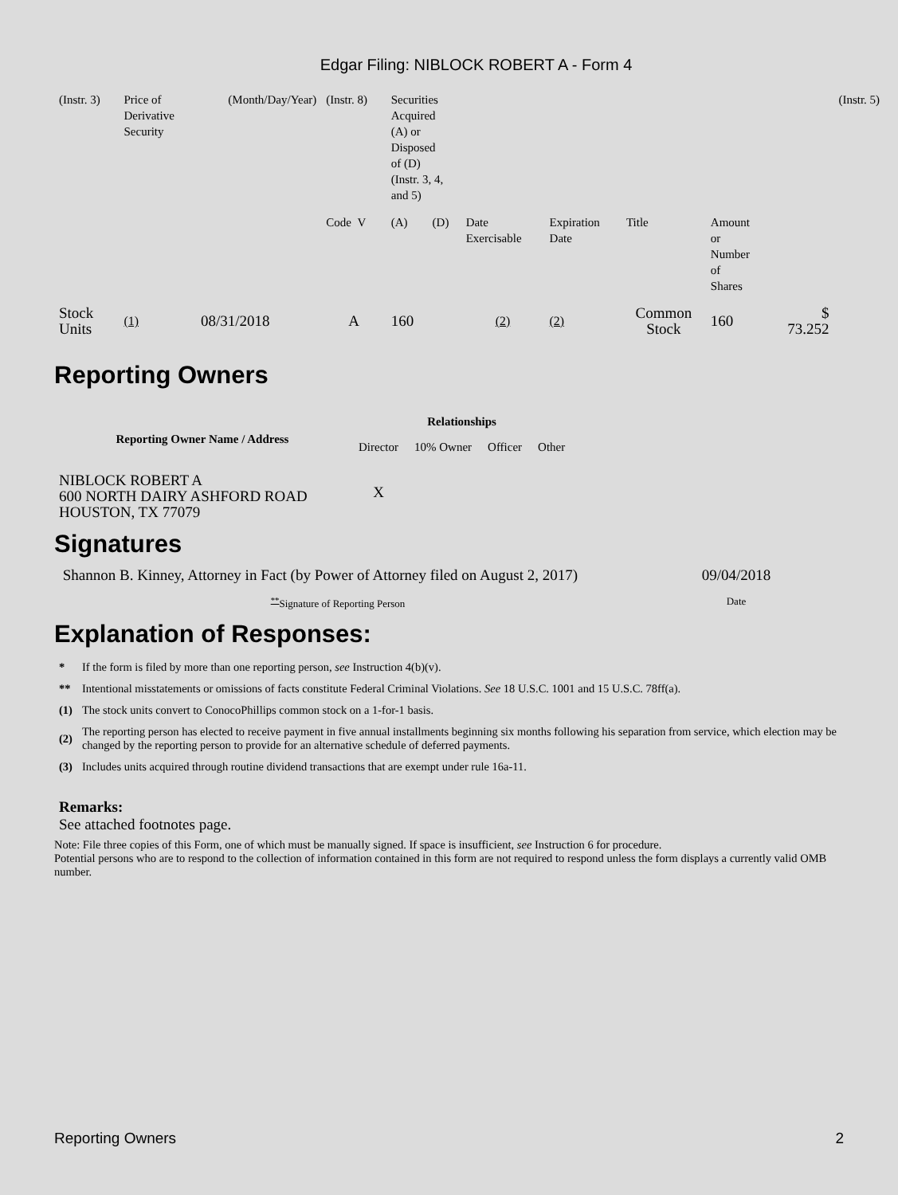Edgar Filing: NIBLOCK ROBERT A - Form 4
| (Instr. 3) | Price of Derivative Security | (Month/Day/Year) | | (Instr. 8) | Securities Acquired (A) or Disposed of (D) (Instr. 3, 4, and 5) | | | | | | | (Instr. 5) |
| | | | | Code V | (A) | (D) | Date Exercisable | Expiration Date | Title | Amount or Number of Shares | | |
| Stock Units | <sup>(1)</sup> | 08/31/2018 | | A | 160 | | <sup>(2)</sup> | <sup>(2)</sup> | Common Stock | 160 | $ 73.252 | |
Reporting Owners
| Reporting Owner Name / Address | Relationships | | | |
| --- | --- | --- | --- | --- |
| | Director | 10% Owner | Officer | Other |
| NIBLOCK ROBERT A 600 NORTH DAIRY ASHFORD ROAD HOUSTON, TX 77079 | X | | | |
Signatures
| Shannon B. Kinney, Attorney in Fact (by Power of Attorney filed on August 2, 2017) | 09/04/2018 |
| <sup>**</sup> Signature of Reporting Person | Date |
Explanation of Responses:
| * | If the form is filed by more than one reporting person, see Instruction 4(b)(v). |
| ** | Intentional misstatements or omissions of facts constitute Federal Criminal Violations. See 18 U.S.C. 1001 and 15 U.S.C. 78ff(a). |
| (1) | The stock units convert to ConocoPhillips common stock on a 1-for-1 basis. |
| (2) | The reporting person has elected to receive payment in five annual installments beginning six months following his separation from service, which election may be changed by the reporting person to provide for an alternative schedule of deferred payments. |
| (3) | Includes units acquired through routine dividend transactions that are exempt under rule 16a-11. |
Remarks:
See attached footnotes page.
Note: File three copies of this Form, one of which must be manually signed. If space is insufficient, see Instruction 6 for procedure.
Potential persons who are to respond to the collection of information contained in this form are not required to respond unless the form displays a currently valid OMB number.
Reporting Owners 2